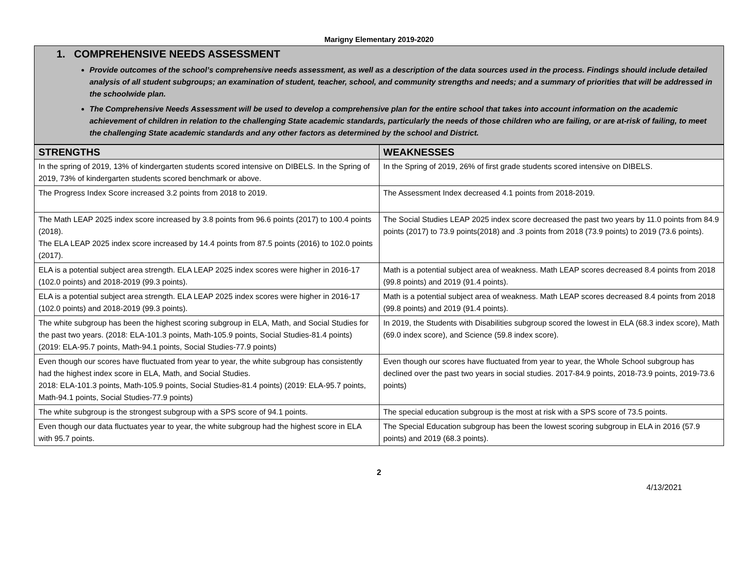Marigny Elementary 2019-2020
1. COMPREHENSIVE NEEDS ASSESSMENT
Provide outcomes of the school’s comprehensive needs assessment, as well as a description of the data sources used in the process. Findings should include detailed analysis of all student subgroups; an examination of student, teacher, school, and community strengths and needs; and a summary of priorities that will be addressed in the schoolwide plan.
The Comprehensive Needs Assessment will be used to develop a comprehensive plan for the entire school that takes into account information on the academic achievement of children in relation to the challenging State academic standards, particularly the needs of those children who are failing, or are at-risk of failing, to meet the challenging State academic standards and any other factors as determined by the school and District.
| STRENGTHS | WEAKNESSES |
| --- | --- |
| In the spring of 2019, 13% of kindergarten students scored intensive on DIBELS. In the Spring of 2019, 73% of kindergarten students scored benchmark or above. | In the Spring of 2019, 26% of first grade students scored intensive on DIBELS. |
| The Progress Index Score increased 3.2 points from 2018 to 2019. | The Assessment Index decreased 4.1 points from 2018-2019. |
| The Math LEAP 2025 index score increased by 3.8 points from 96.6 points (2017) to 100.4 points (2018). The ELA LEAP 2025 index score increased by 14.4 points from 87.5 points (2016) to 102.0 points (2017). | The Social Studies LEAP 2025 index score decreased the past two years by 11.0 points from 84.9 points (2017) to 73.9 points(2018) and .3 points from 2018 (73.9 points) to 2019 (73.6 points). |
| ELA is a potential subject area strength. ELA LEAP 2025 index scores were higher in 2016-17 (102.0 points) and 2018-2019 (99.3 points). | Math is a potential subject area of weakness. Math LEAP scores decreased 8.4 points from 2018 (99.8 points) and 2019 (91.4 points). |
| ELA is a potential subject area strength. ELA LEAP 2025 index scores were higher in 2016-17 (102.0 points) and 2018-2019 (99.3 points). | Math is a potential subject area of weakness. Math LEAP scores decreased 8.4 points from 2018 (99.8 points) and 2019 (91.4 points). |
| The white subgroup has been the highest scoring subgroup in ELA, Math, and Social Studies for the past two years. (2018: ELA-101.3 points, Math-105.9 points, Social Studies-81.4 points) (2019: ELA-95.7 points, Math-94.1 points, Social Studies-77.9 points) | In 2019, the Students with Disabilities subgroup scored the lowest in ELA (68.3 index score), Math (69.0 index score), and Science (59.8 index score). |
| Even though our scores have fluctuated from year to year, the white subgroup has consistently had the highest index score in ELA, Math, and Social Studies. 2018: ELA-101.3 points, Math-105.9 points, Social Studies-81.4 points) (2019: ELA-95.7 points, Math-94.1 points, Social Studies-77.9 points) | Even though our scores have fluctuated from year to year, the Whole School subgroup has declined over the past two years in social studies. 2017-84.9 points, 2018-73.9 points, 2019-73.6 points) |
| The white subgroup is the strongest subgroup with a SPS score of 94.1 points. | The special education subgroup is the most at risk with a SPS score of 73.5 points. |
| Even though our data fluctuates year to year, the white subgroup had the highest score in ELA with 95.7 points. | The Special Education subgroup has been the lowest scoring subgroup in ELA in 2016 (57.9 points) and 2019 (68.3 points). |
2
4/13/2021